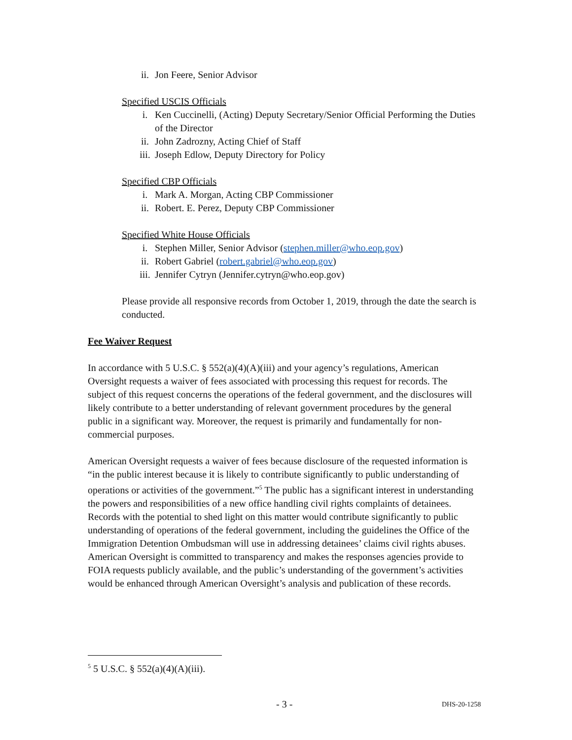ii. Jon Feere, Senior Advisor
Specified USCIS Officials
i. Ken Cuccinelli, (Acting) Deputy Secretary/Senior Official Performing the Duties of the Director
ii. John Zadrozny, Acting Chief of Staff
iii. Joseph Edlow, Deputy Directory for Policy
Specified CBP Officials
i. Mark A. Morgan, Acting CBP Commissioner
ii. Robert. E. Perez, Deputy CBP Commissioner
Specified White House Officials
i. Stephen Miller, Senior Advisor (stephen.miller@who.eop.gov)
ii. Robert Gabriel (robert.gabriel@who.eop.gov)
iii. Jennifer Cytryn (Jennifer.cytryn@who.eop.gov)
Please provide all responsive records from October 1, 2019, through the date the search is conducted.
Fee Waiver Request
In accordance with 5 U.S.C. § 552(a)(4)(A)(iii) and your agency’s regulations, American Oversight requests a waiver of fees associated with processing this request for records. The subject of this request concerns the operations of the federal government, and the disclosures will likely contribute to a better understanding of relevant government procedures by the general public in a significant way. Moreover, the request is primarily and fundamentally for non-commercial purposes.
American Oversight requests a waiver of fees because disclosure of the requested information is “in the public interest because it is likely to contribute significantly to public understanding of operations or activities of the government.”<sup>5</sup> The public has a significant interest in understanding the powers and responsibilities of a new office handling civil rights complaints of detainees. Records with the potential to shed light on this matter would contribute significantly to public understanding of operations of the federal government, including the guidelines the Office of the Immigration Detention Ombudsman will use in addressing detainees’ claims civil rights abuses. American Oversight is committed to transparency and makes the responses agencies provide to FOIA requests publicly available, and the public’s understanding of the government’s activities would be enhanced through American Oversight’s analysis and publication of these records.
<sup>5</sup> 5 U.S.C. § 552(a)(4)(A)(iii).
- 3 - DHS-20-1258